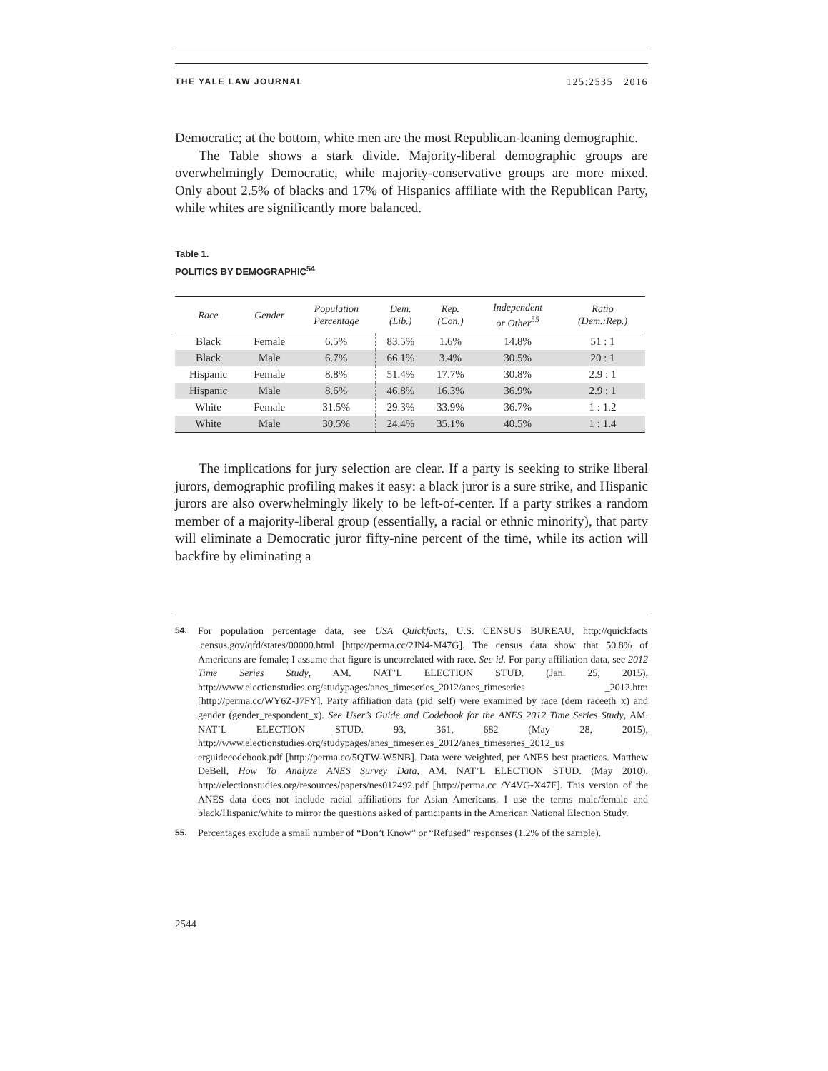THE YALE LAW JOURNAL 125:2535 2016
Democratic; at the bottom, white men are the most Republican-leaning demographic.
The Table shows a stark divide. Majority-liberal demographic groups are overwhelmingly Democratic, while majority-conservative groups are more mixed. Only about 2.5% of blacks and 17% of Hispanics affiliate with the Republican Party, while whites are significantly more balanced.
Table 1.
POLITICS BY DEMOGRAPHIC<sup>54</sup>
| Race | Gender | Population Percentage | Dem. (Lib.) | Rep. (Con.) | Independent or Other<sup>55</sup> | Ratio (Dem.:Rep.) |
| --- | --- | --- | --- | --- | --- | --- |
| Black | Female | 6.5% | 83.5% | 1.6% | 14.8% | 51 : 1 |
| Black | Male | 6.7% | 66.1% | 3.4% | 30.5% | 20 : 1 |
| Hispanic | Female | 8.8% | 51.4% | 17.7% | 30.8% | 2.9 : 1 |
| Hispanic | Male | 8.6% | 46.8% | 16.3% | 36.9% | 2.9 : 1 |
| White | Female | 31.5% | 29.3% | 33.9% | 36.7% | 1 : 1.2 |
| White | Male | 30.5% | 24.4% | 35.1% | 40.5% | 1 : 1.4 |
The implications for jury selection are clear. If a party is seeking to strike liberal jurors, demographic profiling makes it easy: a black juror is a sure strike, and Hispanic jurors are also overwhelmingly likely to be left-of-center. If a party strikes a random member of a majority-liberal group (essentially, a racial or ethnic minority), that party will eliminate a Democratic juror fifty-nine percent of the time, while its action will backfire by eliminating a
54. For population percentage data, see USA Quickfacts, U.S. CENSUS BUREAU, http://quickfacts .census.gov/qfd/states/00000.html [http://perma.cc/2JN4-M47G]. The census data show that 50.8% of Americans are female; I assume that figure is uncorrelated with race. See id. For party affiliation data, see 2012 Time Series Study, AM. NAT’L ELECTION STUD. (Jan. 25, 2015), http://www.electionstudies.org/studypages/anes_timeseries_2012/anes_timeseries _2012.htm [http://perma.cc/WY6Z-J7FY]. Party affiliation data (pid_self) were examined by race (dem_raceeth_x) and gender (gender_respondent_x). See User’s Guide and Codebook for the ANES 2012 Time Series Study, AM. NAT’L ELECTION STUD. 93, 361, 682 (May 28, 2015), http://www.electionstudies.org/studypages/anes_timeseries_2012/anes_timeseries_2012_us erguidecodebook.pdf [http://perma.cc/5QTW-W5NB]. Data were weighted, per ANES best practices. Matthew DeBell, How To Analyze ANES Survey Data, AM. NAT’L ELECTION STUD. (May 2010), http://electionstudies.org/resources/papers/nes012492.pdf [http://perma.cc /Y4VG-X47F]. This version of the ANES data does not include racial affiliations for Asian Americans. I use the terms male/female and black/Hispanic/white to mirror the questions asked of participants in the American National Election Study.
55. Percentages exclude a small number of “Don’t Know” or “Refused” responses (1.2% of the sample).
2544